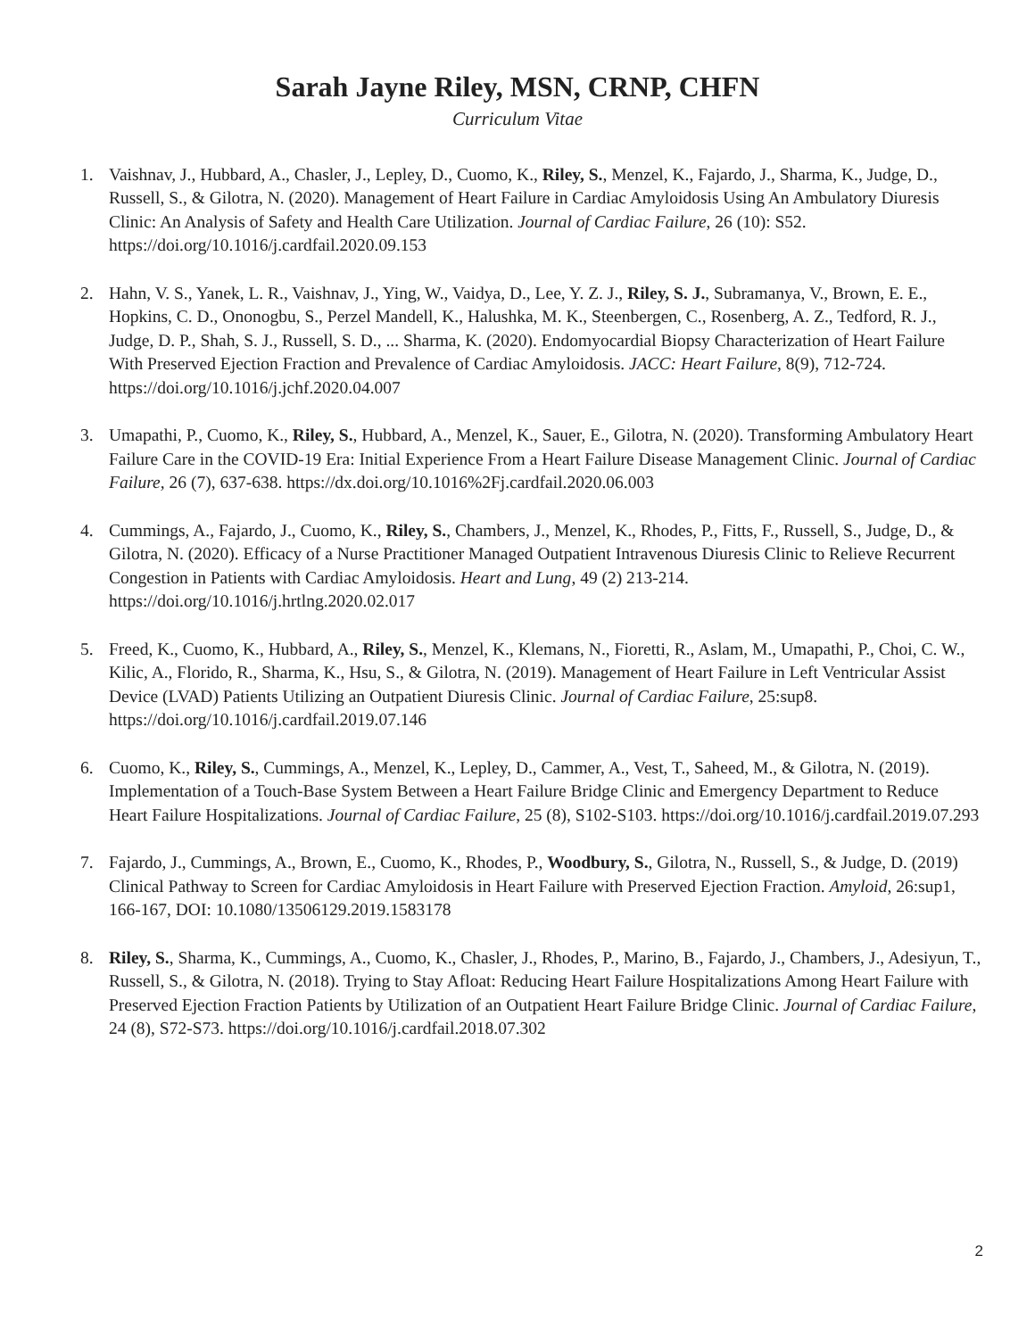Sarah Jayne Riley, MSN, CRNP, CHFN
Curriculum Vitae
1. Vaishnav, J., Hubbard, A., Chasler, J., Lepley, D., Cuomo, K., Riley, S., Menzel, K., Fajardo, J., Sharma, K., Judge, D., Russell, S., & Gilotra, N. (2020). Management of Heart Failure in Cardiac Amyloidosis Using An Ambulatory Diuresis Clinic: An Analysis of Safety and Health Care Utilization. Journal of Cardiac Failure, 26 (10): S52. https://doi.org/10.1016/j.cardfail.2020.09.153
2. Hahn, V. S., Yanek, L. R., Vaishnav, J., Ying, W., Vaidya, D., Lee, Y. Z. J., Riley, S. J., Subramanya, V., Brown, E. E., Hopkins, C. D., Ononogbu, S., Perzel Mandell, K., Halushka, M. K., Steenbergen, C., Rosenberg, A. Z., Tedford, R. J., Judge, D. P., Shah, S. J., Russell, S. D., ... Sharma, K. (2020). Endomyocardial Biopsy Characterization of Heart Failure With Preserved Ejection Fraction and Prevalence of Cardiac Amyloidosis. JACC: Heart Failure, 8(9), 712-724. https://doi.org/10.1016/j.jchf.2020.04.007
3. Umapathi, P., Cuomo, K., Riley, S., Hubbard, A., Menzel, K., Sauer, E., Gilotra, N. (2020). Transforming Ambulatory Heart Failure Care in the COVID-19 Era: Initial Experience From a Heart Failure Disease Management Clinic. Journal of Cardiac Failure, 26 (7), 637-638. https://dx.doi.org/10.1016%2Fj.cardfail.2020.06.003
4. Cummings, A., Fajardo, J., Cuomo, K., Riley, S., Chambers, J., Menzel, K., Rhodes, P., Fitts, F., Russell, S., Judge, D., & Gilotra, N. (2020). Efficacy of a Nurse Practitioner Managed Outpatient Intravenous Diuresis Clinic to Relieve Recurrent Congestion in Patients with Cardiac Amyloidosis. Heart and Lung, 49 (2) 213-214. https://doi.org/10.1016/j.hrtlng.2020.02.017
5. Freed, K., Cuomo, K., Hubbard, A., Riley, S., Menzel, K., Klemans, N., Fioretti, R., Aslam, M., Umapathi, P., Choi, C. W., Kilic, A., Florido, R., Sharma, K., Hsu, S., & Gilotra, N. (2019). Management of Heart Failure in Left Ventricular Assist Device (LVAD) Patients Utilizing an Outpatient Diuresis Clinic. Journal of Cardiac Failure, 25:sup8. https://doi.org/10.1016/j.cardfail.2019.07.146
6. Cuomo, K., Riley, S., Cummings, A., Menzel, K., Lepley, D., Cammer, A., Vest, T., Saheed, M., & Gilotra, N. (2019). Implementation of a Touch-Base System Between a Heart Failure Bridge Clinic and Emergency Department to Reduce Heart Failure Hospitalizations. Journal of Cardiac Failure, 25 (8), S102-S103. https://doi.org/10.1016/j.cardfail.2019.07.293
7. Fajardo, J., Cummings, A., Brown, E., Cuomo, K., Rhodes, P., Woodbury, S., Gilotra, N., Russell, S., & Judge, D. (2019) Clinical Pathway to Screen for Cardiac Amyloidosis in Heart Failure with Preserved Ejection Fraction. Amyloid, 26:sup1, 166-167, DOI: 10.1080/13506129.2019.1583178
8. Riley, S., Sharma, K., Cummings, A., Cuomo, K., Chasler, J., Rhodes, P., Marino, B., Fajardo, J., Chambers, J., Adesiyun, T., Russell, S., & Gilotra, N. (2018). Trying to Stay Afloat: Reducing Heart Failure Hospitalizations Among Heart Failure with Preserved Ejection Fraction Patients by Utilization of an Outpatient Heart Failure Bridge Clinic. Journal of Cardiac Failure, 24 (8), S72-S73. https://doi.org/10.1016/j.cardfail.2018.07.302
2